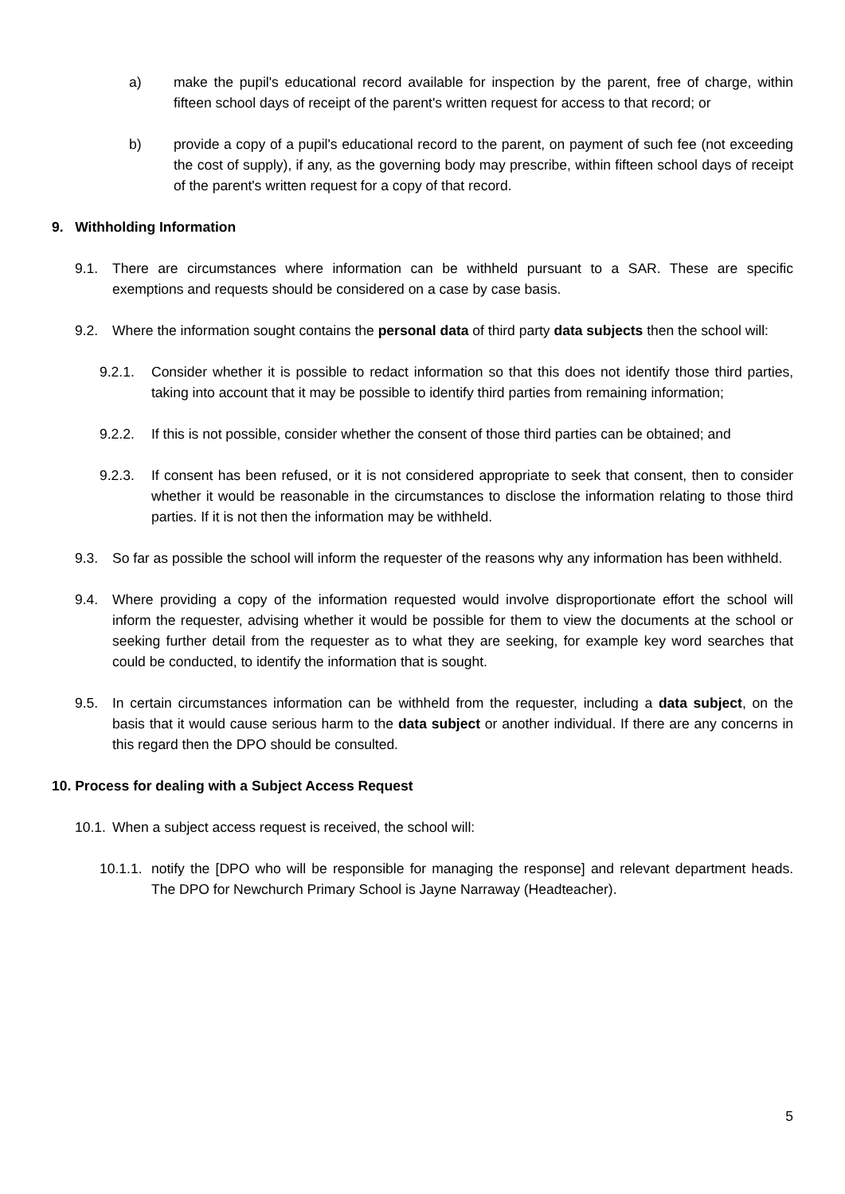a) make the pupil's educational record available for inspection by the parent, free of charge, within fifteen school days of receipt of the parent's written request for access to that record; or
b) provide a copy of a pupil's educational record to the parent, on payment of such fee (not exceeding the cost of supply), if any, as the governing body may prescribe, within fifteen school days of receipt of the parent's written request for a copy of that record.
9. Withholding Information
9.1. There are circumstances where information can be withheld pursuant to a SAR. These are specific exemptions and requests should be considered on a case by case basis.
9.2. Where the information sought contains the personal data of third party data subjects then the school will:
9.2.1. Consider whether it is possible to redact information so that this does not identify those third parties, taking into account that it may be possible to identify third parties from remaining information;
9.2.2. If this is not possible, consider whether the consent of those third parties can be obtained; and
9.2.3. If consent has been refused, or it is not considered appropriate to seek that consent, then to consider whether it would be reasonable in the circumstances to disclose the information relating to those third parties. If it is not then the information may be withheld.
9.3. So far as possible the school will inform the requester of the reasons why any information has been withheld.
9.4. Where providing a copy of the information requested would involve disproportionate effort the school will inform the requester, advising whether it would be possible for them to view the documents at the school or seeking further detail from the requester as to what they are seeking, for example key word searches that could be conducted, to identify the information that is sought.
9.5. In certain circumstances information can be withheld from the requester, including a data subject, on the basis that it would cause serious harm to the data subject or another individual. If there are any concerns in this regard then the DPO should be consulted.
10. Process for dealing with a Subject Access Request
10.1. When a subject access request is received, the school will:
10.1.1. notify the [DPO who will be responsible for managing the response] and relevant department heads. The DPO for Newchurch Primary School is Jayne Narraway (Headteacher).
5